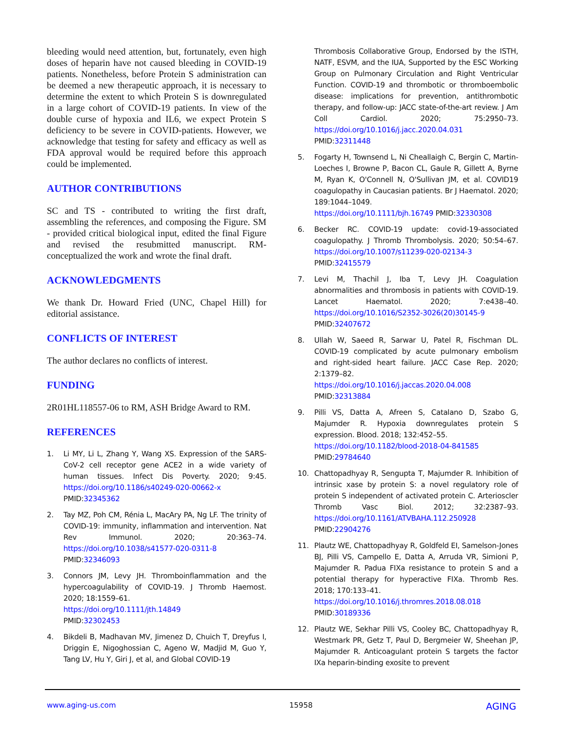bleeding would need attention, but, fortunately, even high doses of heparin have not caused bleeding in COVID-19 patients. Nonetheless, before Protein S administration can be deemed a new therapeutic approach, it is necessary to determine the extent to which Protein S is downregulated in a large cohort of COVID-19 patients. In view of the double curse of hypoxia and IL6, we expect Protein S deficiency to be severe in COVID-patients. However, we acknowledge that testing for safety and efficacy as well as FDA approval would be required before this approach could be implemented.
AUTHOR CONTRIBUTIONS
SC and TS - contributed to writing the first draft, assembling the references, and composing the Figure. SM - provided critical biological input, edited the final Figure and revised the resubmitted manuscript. RM- conceptualized the work and wrote the final draft.
ACKNOWLEDGMENTS
We thank Dr. Howard Fried (UNC, Chapel Hill) for editorial assistance.
CONFLICTS OF INTEREST
The author declares no conflicts of interest.
FUNDING
2R01HL118557-06 to RM, ASH Bridge Award to RM.
REFERENCES
1. Li MY, Li L, Zhang Y, Wang XS. Expression of the SARS-CoV-2 cell receptor gene ACE2 in a wide variety of human tissues. Infect Dis Poverty. 2020; 9:45. https://doi.org/10.1186/s40249-020-00662-x
PMID:32345362
2. Tay MZ, Poh CM, Rénia L, MacAry PA, Ng LF. The trinity of COVID-19: immunity, inflammation and intervention. Nat Rev Immunol. 2020; 20:363–74. https://doi.org/10.1038/s41577-020-0311-8
PMID:32346093
3. Connors JM, Levy JH. Thromboinflammation and the hypercoagulability of COVID-19. J Thromb Haemost. 2020; 18:1559–61.
https://doi.org/10.1111/jth.14849
PMID:32302453
4. Bikdeli B, Madhavan MV, Jimenez D, Chuich T, Dreyfus I, Driggin E, Nigoghossian C, Ageno W, Madjid M, Guo Y, Tang LV, Hu Y, Giri J, et al, and Global COVID-19
Thrombosis Collaborative Group, Endorsed by the ISTH, NATF, ESVM, and the IUA, Supported by the ESC Working Group on Pulmonary Circulation and Right Ventricular Function. COVID-19 and thrombotic or thromboembolic disease: implications for prevention, antithrombotic therapy, and follow-up: JACC state-of-the-art review. J Am Coll Cardiol. 2020; 75:2950–73. https://doi.org/10.1016/j.jacc.2020.04.031
PMID:32311448
5. Fogarty H, Townsend L, Ni Cheallaigh C, Bergin C, Martin-Loeches I, Browne P, Bacon CL, Gaule R, Gillett A, Byrne M, Ryan K, O'Connell N, O'Sullivan JM, et al. COVID19 coagulopathy in Caucasian patients. Br J Haematol. 2020; 189:1044–1049.
https://doi.org/10.1111/bjh.16749 PMID:32330308
6. Becker RC. COVID-19 update: covid-19-associated coagulopathy. J Thromb Thrombolysis. 2020; 50:54–67. https://doi.org/10.1007/s11239-020-02134-3
PMID:32415579
7. Levi M, Thachil J, Iba T, Levy JH. Coagulation abnormalities and thrombosis in patients with COVID-19. Lancet Haematol. 2020; 7:e438–40. https://doi.org/10.1016/S2352-3026(20)30145-9
PMID:32407672
8. Ullah W, Saeed R, Sarwar U, Patel R, Fischman DL. COVID-19 complicated by acute pulmonary embolism and right-sided heart failure. JACC Case Rep. 2020; 2:1379–82.
https://doi.org/10.1016/j.jaccas.2020.04.008
PMID:32313884
9. Pilli VS, Datta A, Afreen S, Catalano D, Szabo G, Majumder R. Hypoxia downregulates protein S expression. Blood. 2018; 132:452–55.
https://doi.org/10.1182/blood-2018-04-841585
PMID:29784640
10. Chattopadhyay R, Sengupta T, Majumder R. Inhibition of intrinsic xase by protein S: a novel regulatory role of protein S independent of activated protein C. Arterioscler Thromb Vasc Biol. 2012; 32:2387–93. https://doi.org/10.1161/ATVBAHA.112.250928
PMID:22904276
11. Plautz WE, Chattopadhyay R, Goldfeld EI, Samelson-Jones BJ, Pilli VS, Campello E, Datta A, Arruda VR, Simioni P, Majumder R. Padua FIXa resistance to protein S and a potential therapy for hyperactive FIXa. Thromb Res. 2018; 170:133–41.
https://doi.org/10.1016/j.thromres.2018.08.018
PMID:30189336
12. Plautz WE, Sekhar Pilli VS, Cooley BC, Chattopadhyay R, Westmark PR, Getz T, Paul D, Bergmeier W, Sheehan JP, Majumder R. Anticoagulant protein S targets the factor IXa heparin-binding exosite to prevent
www.aging-us.com 15958 AGING